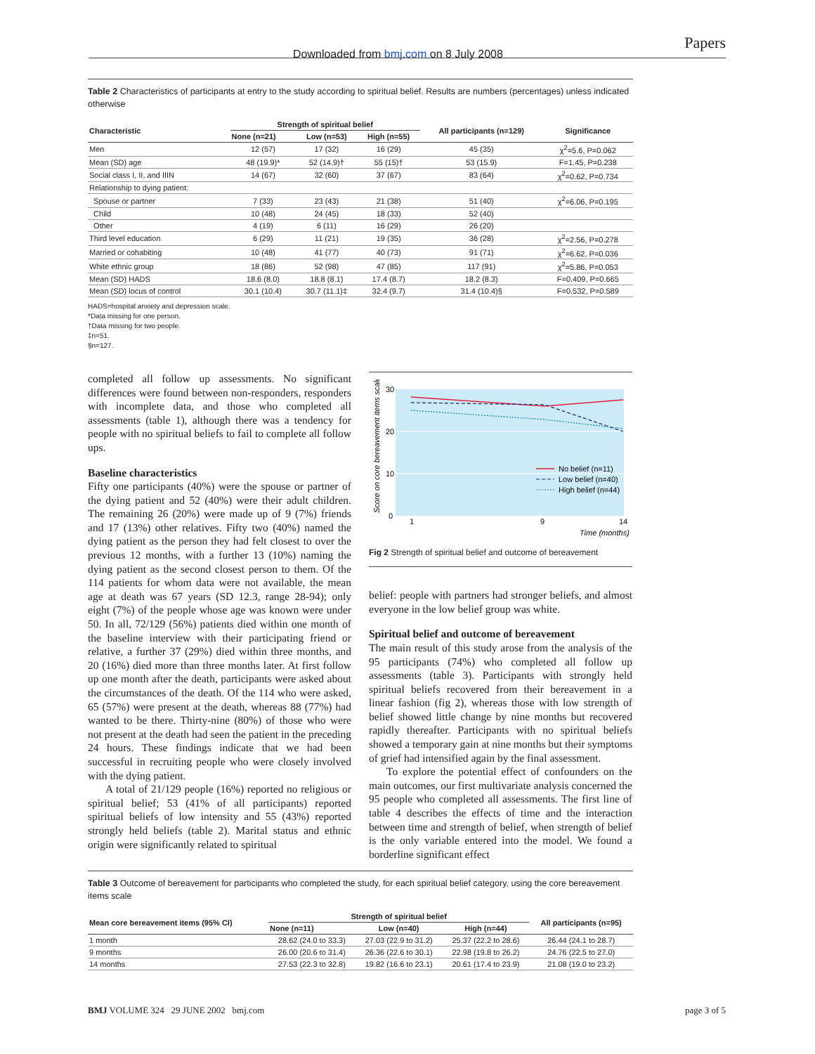Downloaded from bmj.com on 8 July 2008
Papers
Table 2 Characteristics of participants at entry to the study according to spiritual belief. Results are numbers (percentages) unless indicated otherwise
| Characteristic | Strength of spiritual belief | | | All participants (n=129) | Significance |
| --- | --- | --- | --- | --- | --- |
| | None (n=21) | Low (n=53) | High (n=55) | | |
| Men | 12 (57) | 17 (32) | 16 (29) | 45 (35) | χ<sup>2</sup>=5.6, P=0.062 |
| Mean (SD) age | 48 (19.9)* | 52 (14.9)† | 55 (15)† | 53 (15.9) | F=1.45, P=0.238 |
| Social class I, II, and IIIN | 14 (67) | 32 (60) | 37 (67) | 83 (64) | χ<sup>2</sup>=0.62, P=0.734 |
| Relationship to dying patient: | | | | | |
| Spouse or partner | 7 (33) | 23 (43) | 21 (38) | 51 (40) | χ<sup>2</sup>=6.06, P=0.195 |
| Child | 10 (48) | 24 (45) | 18 (33) | 52 (40) | |
| Other | 4 (19) | 6 (11) | 16 (29) | 26 (20) | |
| Third level education | 6 (29) | 11 (21) | 19 (35) | 36 (28) | χ<sup>2</sup>=2.56, P=0.278 |
| Married or cohabiting | 10 (48) | 41 (77) | 40 (73) | 91 (71) | χ<sup>2</sup>=6.62, P=0.036 |
| White ethnic group | 18 (86) | 52 (98) | 47 (85) | 117 (91) | χ<sup>2</sup>=5.86, P=0.053 |
| Mean (SD) HADS | 18.6 (8.0) | 18.8 (8.1) | 17.4 (8.7) | 18.2 (8.3) | F=0.409, P=0.665 |
| Mean (SD) locus of control | 30.1 (10.4) | 30.7 (11.1)‡ | 32.4 (9.7) | 31.4 (10.4)§ | F=0.532, P=0.589 |
HADS=hospital anxiety and depression scale.
*Data missing for one person.
†Data missing for two people.
‡n=51.
§n=127.
completed all follow up assessments. No significant differences were found between non-responders, responders with incomplete data, and those who completed all assessments (table 1), although there was a tendency for people with no spiritual beliefs to fail to complete all follow ups.
Baseline characteristics
Fifty one participants (40%) were the spouse or partner of the dying patient and 52 (40%) were their adult children. The remaining 26 (20%) were made up of 9 (7%) friends and 17 (13%) other relatives. Fifty two (40%) named the dying patient as the person they had felt closest to over the previous 12 months, with a further 13 (10%) naming the dying patient as the second closest person to them. Of the 114 patients for whom data were not available, the mean age at death was 67 years (SD 12.3, range 28-94); only eight (7%) of the people whose age was known were under 50. In all, 72/129 (56%) patients died within one month of the baseline interview with their participating friend or relative, a further 37 (29%) died within three months, and 20 (16%) died more than three months later. At first follow up one month after the death, participants were asked about the circumstances of the death. Of the 114 who were asked, 65 (57%) were present at the death, whereas 88 (77%) had wanted to be there. Thirty-nine (80%) of those who were not present at the death had seen the patient in the preceding 24 hours. These findings indicate that we had been successful in recruiting people who were closely involved with the dying patient.
A total of 21/129 people (16%) reported no religious or spiritual belief; 53 (41% of all participants) reported spiritual beliefs of low intensity and 55 (43%) reported strongly held beliefs (table 2). Marital status and ethnic origin were significantly related to spiritual
30
20
10
0
1
9
14
Time (months)
Score on core bereavement items scale
No belief (n=11)
Low belief (n=40)
High belief (n=44)
Fig 2 Strength of spiritual belief and outcome of bereavement
belief: people with partners had stronger beliefs, and almost everyone in the low belief group was white.
Spiritual belief and outcome of bereavement
The main result of this study arose from the analysis of the 95 participants (74%) who completed all follow up assessments (table 3). Participants with strongly held spiritual beliefs recovered from their bereavement in a linear fashion (fig 2), whereas those with low strength of belief showed little change by nine months but recovered rapidly thereafter. Participants with no spiritual beliefs showed a temporary gain at nine months but their symptoms of grief had intensified again by the final assessment.
To explore the potential effect of confounders on the main outcomes, our first multivariate analysis concerned the 95 people who completed all assessments. The first line of table 4 describes the effects of time and the interaction between time and strength of belief, when strength of belief is the only variable entered into the model. We found a borderline significant effect
Table 3 Outcome of bereavement for participants who completed the study, for each spiritual belief category, using the core bereavement items scale
| Mean core bereavement items (95% CI) | Strength of spiritual belief | | | All participants (n=95) |
| --- | --- | --- | --- | --- |
| | None (n=11) | Low (n=40) | High (n=44) | |
| 1 month | 28.62 (24.0 to 33.3) | 27.03 (22.9 to 31.2) | 25.37 (22.2 to 28.6) | 26.44 (24.1 to 28.7) |
| 9 months | 26.00 (20.6 to 31.4) | 26.36 (22.6 to 30.1) | 22.98 (19.8 to 26.2) | 24.76 (22.5 to 27.0) |
| 14 months | 27.53 (22.3 to 32.8) | 19.82 (16.6 to 23.1) | 20.61 (17.4 to 23.9) | 21.08 (19.0 to 23.2) |
BMJ VOLUME 324 29 JUNE 2002 bmj.com page 3 of 5